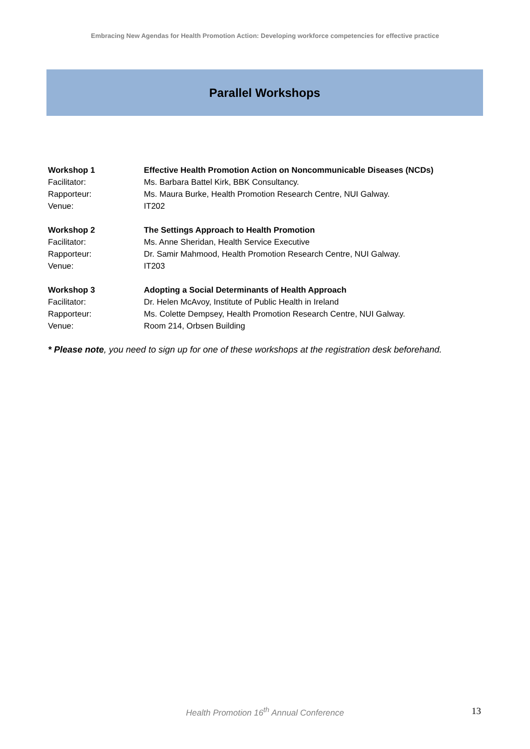Embracing New Agendas for Health Promotion Action: Developing workforce competencies for effective practice
Parallel Workshops
Workshop 1 Effective Health Promotion Action on Noncommunicable Diseases (NCDs)
Facilitator: Ms. Barbara Battel Kirk, BBK Consultancy.
Rapporteur: Ms. Maura Burke, Health Promotion Research Centre, NUI Galway.
Venue: IT202
Workshop 2 The Settings Approach to Health Promotion
Facilitator: Ms. Anne Sheridan, Health Service Executive
Rapporteur: Dr. Samir Mahmood, Health Promotion Research Centre, NUI Galway.
Venue: IT203
Workshop 3 Adopting a Social Determinants of Health Approach
Facilitator: Dr. Helen McAvoy, Institute of Public Health in Ireland
Rapporteur: Ms. Colette Dempsey, Health Promotion Research Centre, NUI Galway.
Venue: Room 214, Orbsen Building
* Please note, you need to sign up for one of these workshops at the registration desk beforehand.
Health Promotion 16<sup>th</sup> Annual Conference 13